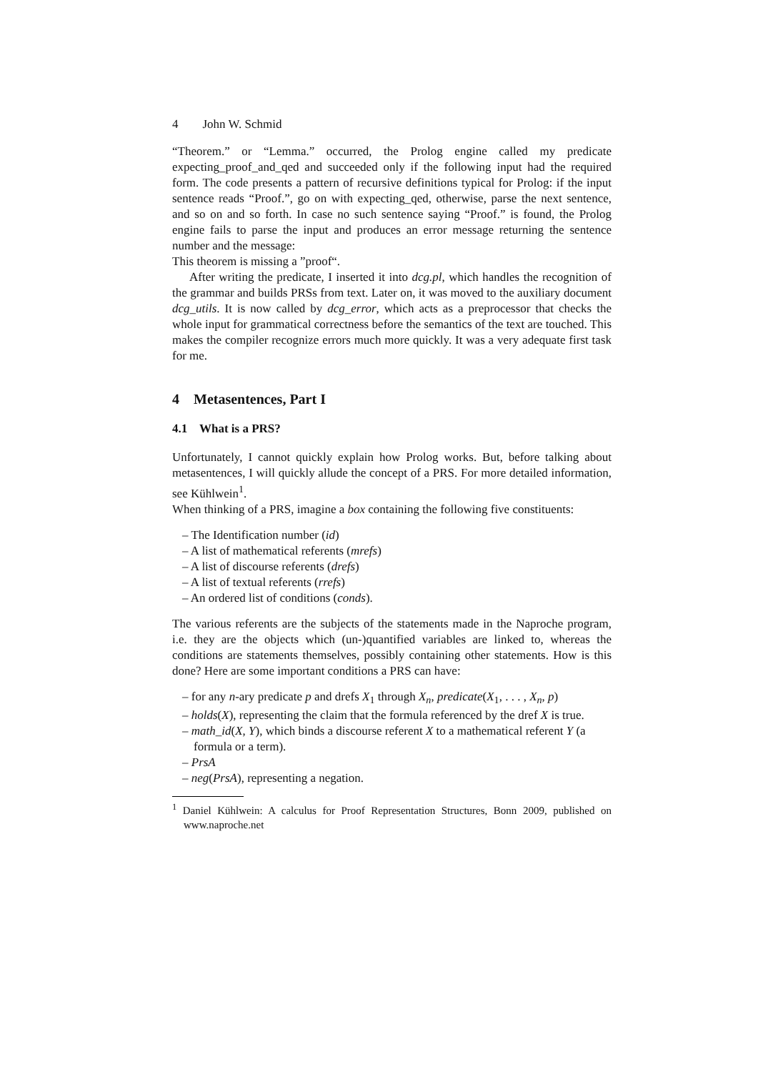4 John W. Schmid
“Theorem.” or “Lemma.” occurred, the Prolog engine called my predicate expecting_proof_and_qed and succeeded only if the following input had the required form. The code presents a pattern of recursive definitions typical for Prolog: if the input sentence reads “Proof.”, go on with expecting_qed, otherwise, parse the next sentence, and so on and so forth. In case no such sentence saying “Proof.” is found, the Prolog engine fails to parse the input and produces an error message returning the sentence number and the message:
This theorem is missing a ”proof“.
After writing the predicate, I inserted it into dcg.pl, which handles the recognition of the grammar and builds PRSs from text. Later on, it was moved to the auxiliary document dcg_utils. It is now called by dcg_error, which acts as a preprocessor that checks the whole input for grammatical correctness before the semantics of the text are touched. This makes the compiler recognize errors much more quickly. It was a very adequate first task for me.
4 Metasentences, Part I
4.1 What is a PRS?
Unfortunately, I cannot quickly explain how Prolog works. But, before talking about metasentences, I will quickly allude the concept of a PRS. For more detailed information, see Kühlwein<sup>1</sup>.
When thinking of a PRS, imagine a box containing the following five constituents:
– The Identification number (id)
– A list of mathematical referents (mrefs)
– A list of discourse referents (drefs)
– A list of textual referents (rrefs)
– An ordered list of conditions (conds).
The various referents are the subjects of the statements made in the Naproche program, i.e. they are the objects which (un-)quantified variables are linked to, whereas the conditions are statements themselves, possibly containing other statements. How is this done? Here are some important conditions a PRS can have:
– for any n-ary predicate p and drefs X<sub>1</sub> through X<sub>n</sub>, predicate(X<sub>1</sub>, . . . , X<sub>n</sub>, p)
– holds(X), representing the claim that the formula referenced by the dref X is true.
– math_id(X, Y), which binds a discourse referent X to a mathematical referent Y (a formula or a term).
– PrsA
– neg(PrsA), representing a negation.
<sup>1</sup> Daniel Kühlwein: A calculus for Proof Representation Structures, Bonn 2009, published on www.naproche.net